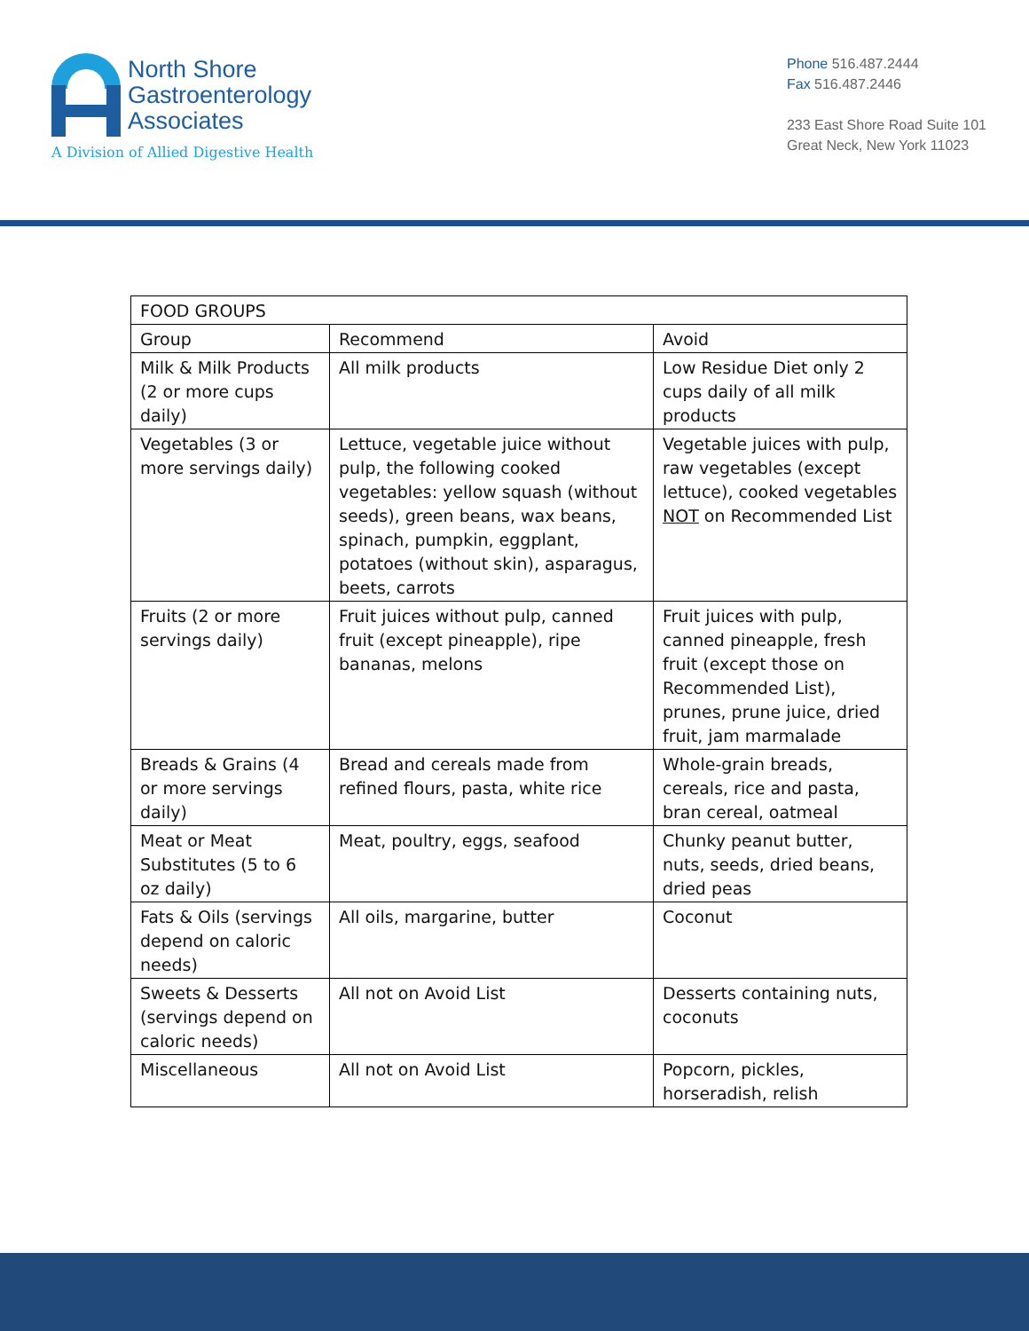North Shore
Gastroenterology
Associates
A Division of Allied Digestive Health
Phone 516.487.2444
Fax 516.487.2446
233 East Shore Road Suite 101
Great Neck, New York 11023
| FOOD GROUPS | | |
| --- | --- | --- |
| Group | Recommend | Avoid |
| Milk & Milk Products (2 or more cups daily) | All milk products | Low Residue Diet only 2 cups daily of all milk products |
| Vegetables (3 or more servings daily) | Lettuce, vegetable juice without pulp, the following cooked vegetables: yellow squash (without seeds), green beans, wax beans, spinach, pumpkin, eggplant, potatoes (without skin), asparagus, beets, carrots | Vegetable juices with pulp, raw vegetables (except lettuce), cooked vegetables NOT on Recommended List |
| Fruits (2 or more servings daily) | Fruit juices without pulp, canned fruit (except pineapple), ripe bananas, melons | Fruit juices with pulp, canned pineapple, fresh fruit (except those on Recommended List), prunes, prune juice, dried fruit, jam marmalade |
| Breads & Grains (4 or more servings daily) | Bread and cereals made from refined flours, pasta, white rice | Whole-grain breads, cereals, rice and pasta, bran cereal, oatmeal |
| Meat or Meat Substitutes (5 to 6 oz daily) | Meat, poultry, eggs, seafood | Chunky peanut butter, nuts, seeds, dried beans, dried peas |
| Fats & Oils (servings depend on caloric needs) | All oils, margarine, butter | Coconut |
| Sweets & Desserts (servings depend on caloric needs) | All not on Avoid List | Desserts containing nuts, coconuts |
| Miscellaneous | All not on Avoid List | Popcorn, pickles, horseradish, relish |